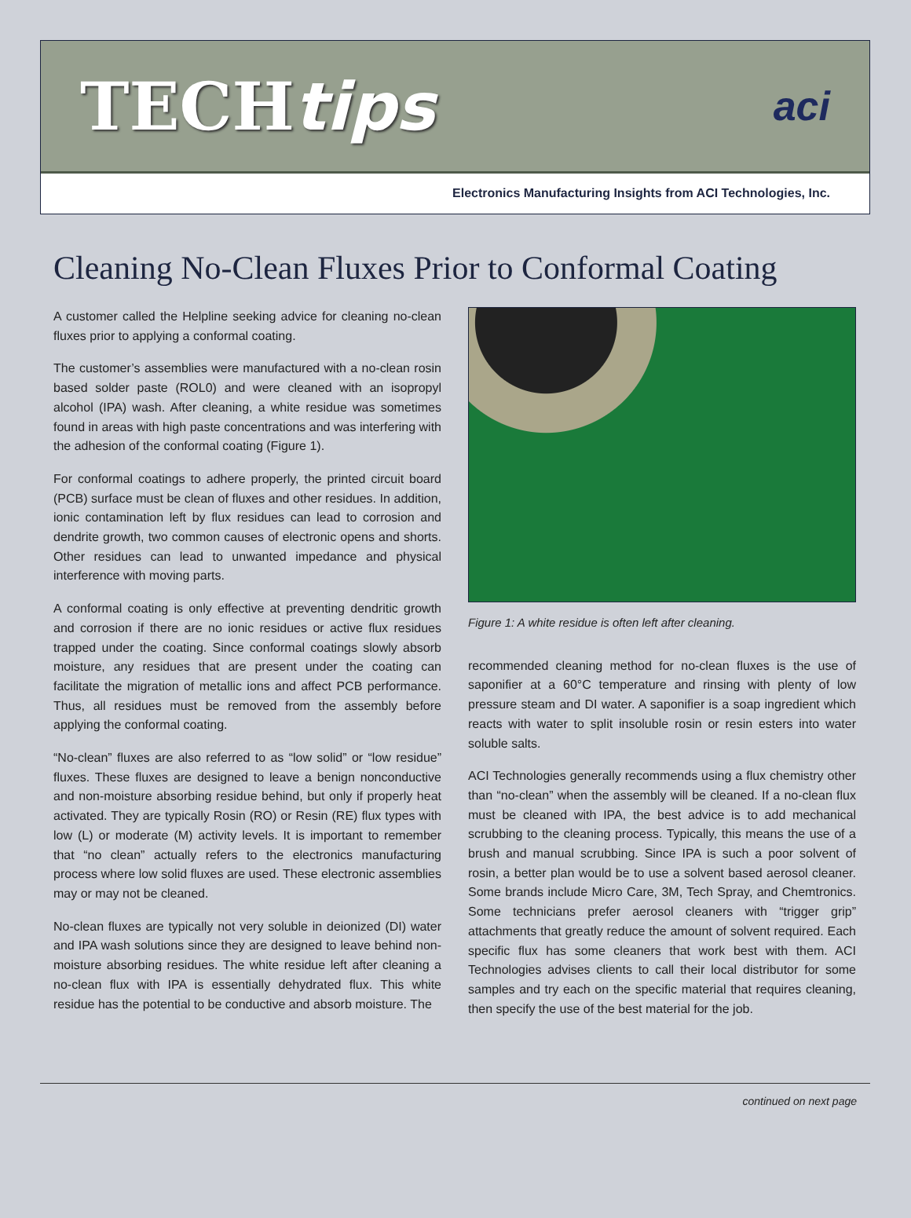TECHtips
aci
Electronics Manufacturing Insights from ACI Technologies, Inc.
Cleaning No-Clean Fluxes Prior to Conformal Coating
A customer called the Helpline seeking advice for cleaning no-clean fluxes prior to applying a conformal coating.
The customer’s assemblies were manufactured with a no-clean rosin based solder paste (ROL0) and were cleaned with an isopropyl alcohol (IPA) wash. After cleaning, a white residue was sometimes found in areas with high paste concentrations and was interfering with the adhesion of the conformal coating (Figure 1).
For conformal coatings to adhere properly, the printed circuit board (PCB) surface must be clean of fluxes and other residues. In addition, ionic contamination left by flux residues can lead to corrosion and dendrite growth, two common causes of electronic opens and shorts. Other residues can lead to unwanted impedance and physical interference with moving parts.
A conformal coating is only effective at preventing dendritic growth and corrosion if there are no ionic residues or active flux residues trapped under the coating. Since conformal coatings slowly absorb moisture, any residues that are present under the coating can facilitate the migration of metallic ions and affect PCB performance. Thus, all residues must be removed from the assembly before applying the conformal coating.
“No-clean” fluxes are also referred to as “low solid” or “low residue” fluxes. These fluxes are designed to leave a benign nonconductive and non-moisture absorbing residue behind, but only if properly heat activated. They are typically Rosin (RO) or Resin (RE) flux types with low (L) or moderate (M) activity levels. It is important to remember that “no clean” actually refers to the electronics manufacturing process where low solid fluxes are used. These electronic assemblies may or may not be cleaned.
No-clean fluxes are typically not very soluble in deionized (DI) water and IPA wash solutions since they are designed to leave behind non-moisture absorbing residues. The white residue left after cleaning a no-clean flux with IPA is essentially dehydrated flux. This white residue has the potential to be conductive and absorb moisture. The
Figure 1: A white residue is often left after cleaning.
recommended cleaning method for no-clean fluxes is the use of saponifier at a 60°C temperature and rinsing with plenty of low pressure steam and DI water. A saponifier is a soap ingredient which reacts with water to split insoluble rosin or resin esters into water soluble salts.
ACI Technologies generally recommends using a flux chemistry other than “no-clean” when the assembly will be cleaned. If a no-clean flux must be cleaned with IPA, the best advice is to add mechanical scrubbing to the cleaning process. Typically, this means the use of a brush and manual scrubbing. Since IPA is such a poor solvent of rosin, a better plan would be to use a solvent based aerosol cleaner. Some brands include Micro Care, 3M, Tech Spray, and Chemtronics. Some technicians prefer aerosol cleaners with “trigger grip” attachments that greatly reduce the amount of solvent required. Each specific flux has some cleaners that work best with them. ACI Technologies advises clients to call their local distributor for some samples and try each on the specific material that requires cleaning, then specify the use of the best material for the job.
continued on next page